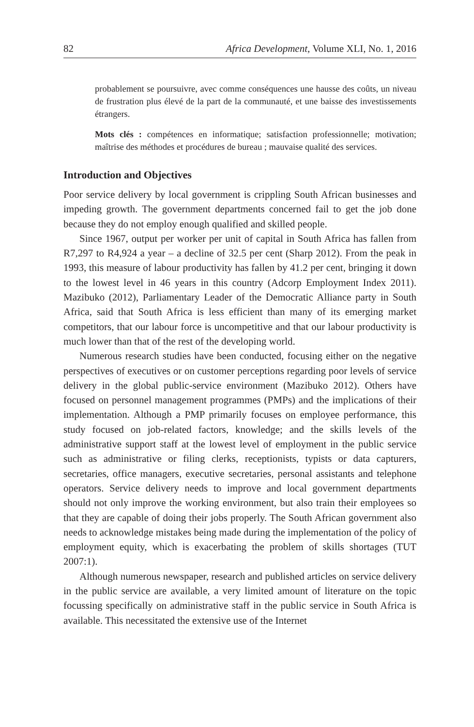82 Africa Development, Volume XLI, No. 1, 2016
probablement se poursuivre, avec comme conséquences une hausse des coûts, un niveau de frustration plus élevé de la part de la communauté, et une baisse des investissements étrangers.
Mots clés : compétences en informatique; satisfaction professionnelle; motivation; maîtrise des méthodes et procédures de bureau ; mauvaise qualité des services.
Introduction and Objectives
Poor service delivery by local government is crippling South African businesses and impeding growth. The government departments concerned fail to get the job done because they do not employ enough qualified and skilled people.
Since 1967, output per worker per unit of capital in South Africa has fallen from R7,297 to R4,924 a year – a decline of 32.5 per cent (Sharp 2012). From the peak in 1993, this measure of labour productivity has fallen by 41.2 per cent, bringing it down to the lowest level in 46 years in this country (Adcorp Employment Index 2011). Mazibuko (2012), Parliamentary Leader of the Democratic Alliance party in South Africa, said that South Africa is less efficient than many of its emerging market competitors, that our labour force is uncompetitive and that our labour productivity is much lower than that of the rest of the developing world.
Numerous research studies have been conducted, focusing either on the negative perspectives of executives or on customer perceptions regarding poor levels of service delivery in the global public-service environment (Mazibuko 2012). Others have focused on personnel management programmes (PMPs) and the implications of their implementation. Although a PMP primarily focuses on employee performance, this study focused on job-related factors, knowledge; and the skills levels of the administrative support staff at the lowest level of employment in the public service such as administrative or filing clerks, receptionists, typists or data capturers, secretaries, office managers, executive secretaries, personal assistants and telephone operators. Service delivery needs to improve and local government departments should not only improve the working environment, but also train their employees so that they are capable of doing their jobs properly. The South African government also needs to acknowledge mistakes being made during the implementation of the policy of employment equity, which is exacerbating the problem of skills shortages (TUT 2007:1).
Although numerous newspaper, research and published articles on service delivery in the public service are available, a very limited amount of literature on the topic focussing specifically on administrative staff in the public service in South Africa is available. This necessitated the extensive use of the Internet